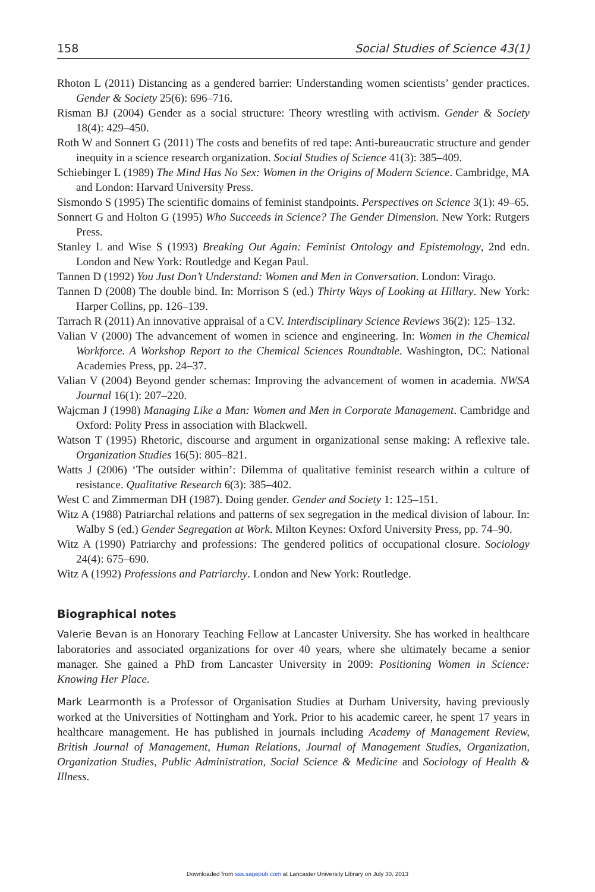158 Social Studies of Science 43(1)
Rhoton L (2011) Distancing as a gendered barrier: Understanding women scientists’ gender practices. Gender & Society 25(6): 696–716.
Risman BJ (2004) Gender as a social structure: Theory wrestling with activism. Gender & Society 18(4): 429–450.
Roth W and Sonnert G (2011) The costs and benefits of red tape: Anti-bureaucratic structure and gender inequity in a science research organization. Social Studies of Science 41(3): 385–409.
Schiebinger L (1989) The Mind Has No Sex: Women in the Origins of Modern Science. Cambridge, MA and London: Harvard University Press.
Sismondo S (1995) The scientific domains of feminist standpoints. Perspectives on Science 3(1): 49–65.
Sonnert G and Holton G (1995) Who Succeeds in Science? The Gender Dimension. New York: Rutgers Press.
Stanley L and Wise S (1993) Breaking Out Again: Feminist Ontology and Epistemology, 2nd edn. London and New York: Routledge and Kegan Paul.
Tannen D (1992) You Just Don’t Understand: Women and Men in Conversation. London: Virago.
Tannen D (2008) The double bind. In: Morrison S (ed.) Thirty Ways of Looking at Hillary. New York: Harper Collins, pp. 126–139.
Tarrach R (2011) An innovative appraisal of a CV. Interdisciplinary Science Reviews 36(2): 125–132.
Valian V (2000) The advancement of women in science and engineering. In: Women in the Chemical Workforce. A Workshop Report to the Chemical Sciences Roundtable. Washington, DC: National Academies Press, pp. 24–37.
Valian V (2004) Beyond gender schemas: Improving the advancement of women in academia. NWSA Journal 16(1): 207–220.
Wajcman J (1998) Managing Like a Man: Women and Men in Corporate Management. Cambridge and Oxford: Polity Press in association with Blackwell.
Watson T (1995) Rhetoric, discourse and argument in organizational sense making: A reflexive tale. Organization Studies 16(5): 805–821.
Watts J (2006) ‘The outsider within’: Dilemma of qualitative feminist research within a culture of resistance. Qualitative Research 6(3): 385–402.
West C and Zimmerman DH (1987). Doing gender. Gender and Society 1: 125–151.
Witz A (1988) Patriarchal relations and patterns of sex segregation in the medical division of labour. In: Walby S (ed.) Gender Segregation at Work. Milton Keynes: Oxford University Press, pp. 74–90.
Witz A (1990) Patriarchy and professions: The gendered politics of occupational closure. Sociology 24(4): 675–690.
Witz A (1992) Professions and Patriarchy. London and New York: Routledge.
Biographical notes
Valerie Bevan is an Honorary Teaching Fellow at Lancaster University. She has worked in healthcare laboratories and associated organizations for over 40 years, where she ultimately became a senior manager. She gained a PhD from Lancaster University in 2009: Positioning Women in Science: Knowing Her Place.
Mark Learmonth is a Professor of Organisation Studies at Durham University, having previously worked at the Universities of Nottingham and York. Prior to his academic career, he spent 17 years in healthcare management. He has published in journals including Academy of Management Review, British Journal of Management, Human Relations, Journal of Management Studies, Organization, Organization Studies, Public Administration, Social Science & Medicine and Sociology of Health & Illness.
Downloaded from sss.sagepub.com at Lancaster University Library on July 30, 2013